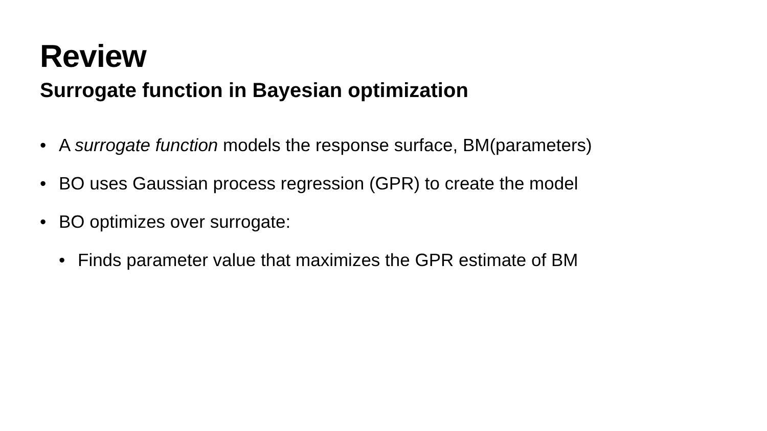Review
Surrogate function in Bayesian optimization
• A surrogate function models the response surface, BM(parameters)
• BO uses Gaussian process regression (GPR) to create the model
• BO optimizes over surrogate:
• Finds parameter value that maximizes the GPR estimate of BM